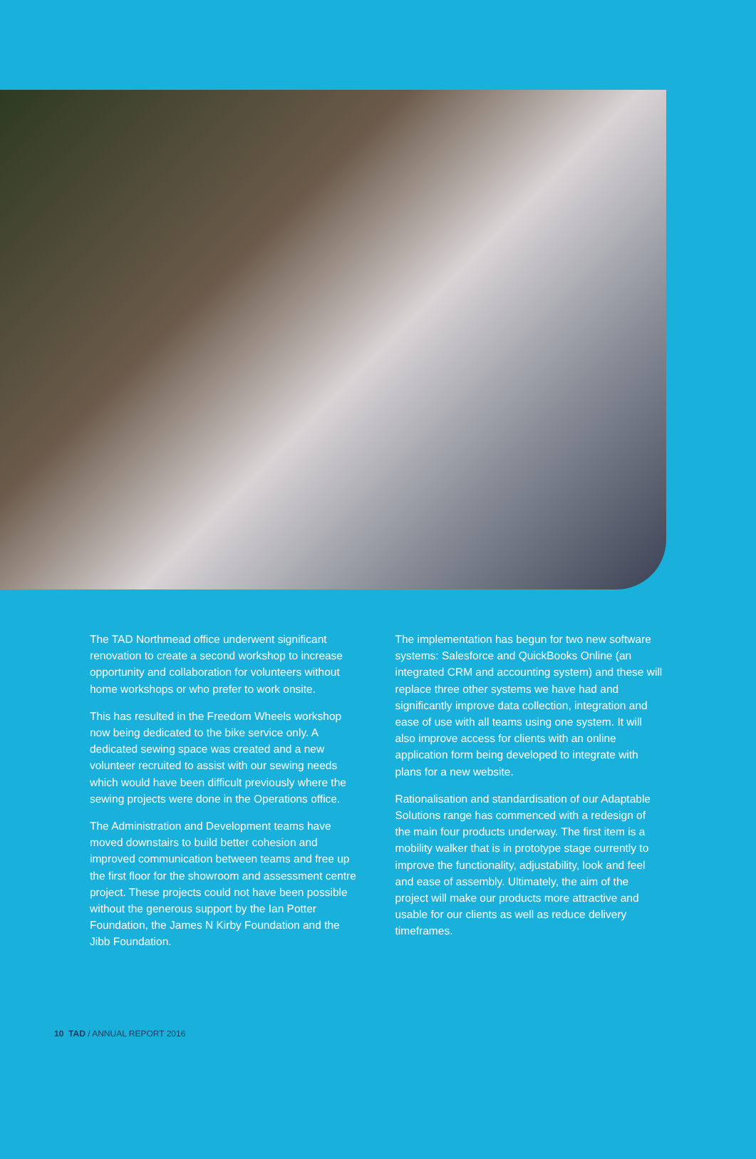The TAD Northmead office underwent significant renovation to create a second workshop to increase opportunity and collaboration for volunteers without home workshops or who prefer to work onsite.
This has resulted in the Freedom Wheels workshop now being dedicated to the bike service only. A dedicated sewing space was created and a new volunteer recruited to assist with our sewing needs which would have been difficult previously where the sewing projects were done in the Operations office.
The Administration and Development teams have moved downstairs to build better cohesion and improved communication between teams and free up the first floor for the showroom and assessment centre project. These projects could not have been possible without the generous support by the Ian Potter Foundation, the James N Kirby Foundation and the Jibb Foundation.
The implementation has begun for two new software systems: Salesforce and QuickBooks Online (an integrated CRM and accounting system) and these will replace three other systems we have had and significantly improve data collection, integration and ease of use with all teams using one system. It will also improve access for clients with an online application form being developed to integrate with plans for a new website.
Rationalisation and standardisation of our Adaptable Solutions range has commenced with a redesign of the main four products underway. The first item is a mobility walker that is in prototype stage currently to improve the functionality, adjustability, look and feel and ease of assembly. Ultimately, the aim of the project will make our products more attractive and usable for our clients as well as reduce delivery timeframes.
10 TAD / ANNUAL REPORT 2016